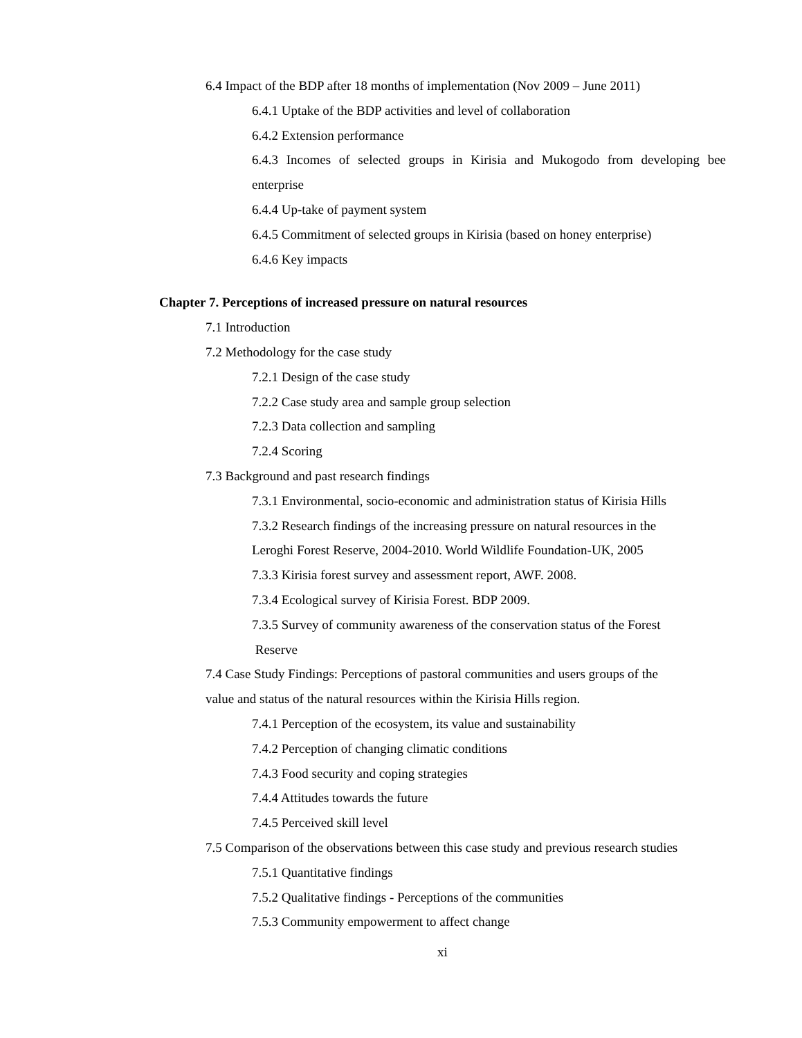6.4 Impact of the BDP after 18 months of implementation (Nov 2009 – June 2011)
6.4.1 Uptake of the BDP activities and level of collaboration
6.4.2 Extension performance
6.4.3 Incomes of selected groups in Kirisia and Mukogodo from developing bee enterprise
6.4.4 Up-take of payment system
6.4.5 Commitment of selected groups in Kirisia (based on honey enterprise)
6.4.6 Key impacts
Chapter 7. Perceptions of increased pressure on natural resources
7.1 Introduction
7.2 Methodology for the case study
7.2.1 Design of the case study
7.2.2 Case study area and sample group selection
7.2.3 Data collection and sampling
7.2.4 Scoring
7.3 Background and past research findings
7.3.1 Environmental, socio-economic and administration status of Kirisia Hills
7.3.2 Research findings of the increasing pressure on natural resources in the
Leroghi Forest Reserve, 2004-2010. World Wildlife Foundation-UK, 2005
7.3.3 Kirisia forest survey and assessment report, AWF. 2008.
7.3.4 Ecological survey of Kirisia Forest. BDP 2009.
7.3.5 Survey of community awareness of the conservation status of the Forest
Reserve
7.4 Case Study Findings: Perceptions of pastoral communities and users groups of the
value and status of the natural resources within the Kirisia Hills region.
7.4.1 Perception of the ecosystem, its value and sustainability
7.4.2 Perception of changing climatic conditions
7.4.3 Food security and coping strategies
7.4.4 Attitudes towards the future
7.4.5 Perceived skill level
7.5 Comparison of the observations between this case study and previous research studies
7.5.1 Quantitative findings
7.5.2 Qualitative findings - Perceptions of the communities
7.5.3 Community empowerment to affect change
xi